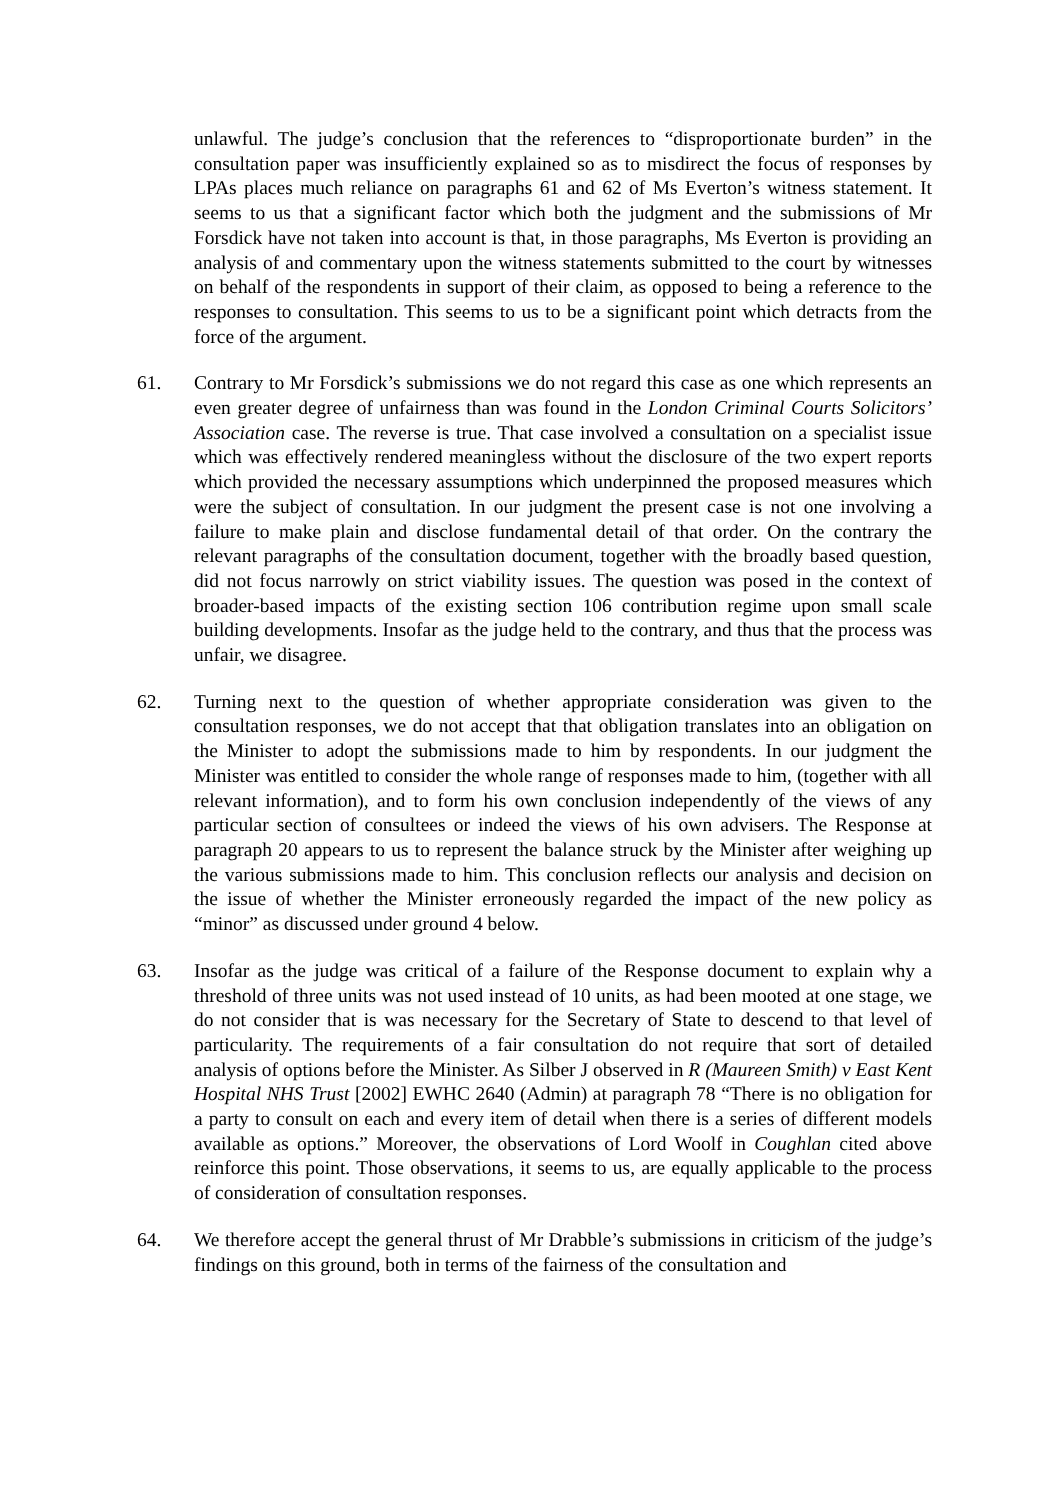unlawful. The judge’s conclusion that the references to “disproportionate burden” in the consultation paper was insufficiently explained so as to misdirect the focus of responses by LPAs places much reliance on paragraphs 61 and 62 of Ms Everton’s witness statement. It seems to us that a significant factor which both the judgment and the submissions of Mr Forsdick have not taken into account is that, in those paragraphs, Ms Everton is providing an analysis of and commentary upon the witness statements submitted to the court by witnesses on behalf of the respondents in support of their claim, as opposed to being a reference to the responses to consultation. This seems to us to be a significant point which detracts from the force of the argument.
61. Contrary to Mr Forsdick’s submissions we do not regard this case as one which represents an even greater degree of unfairness than was found in the London Criminal Courts Solicitors’ Association case. The reverse is true. That case involved a consultation on a specialist issue which was effectively rendered meaningless without the disclosure of the two expert reports which provided the necessary assumptions which underpinned the proposed measures which were the subject of consultation. In our judgment the present case is not one involving a failure to make plain and disclose fundamental detail of that order. On the contrary the relevant paragraphs of the consultation document, together with the broadly based question, did not focus narrowly on strict viability issues. The question was posed in the context of broader-based impacts of the existing section 106 contribution regime upon small scale building developments. Insofar as the judge held to the contrary, and thus that the process was unfair, we disagree.
62. Turning next to the question of whether appropriate consideration was given to the consultation responses, we do not accept that that obligation translates into an obligation on the Minister to adopt the submissions made to him by respondents. In our judgment the Minister was entitled to consider the whole range of responses made to him, (together with all relevant information), and to form his own conclusion independently of the views of any particular section of consultees or indeed the views of his own advisers. The Response at paragraph 20 appears to us to represent the balance struck by the Minister after weighing up the various submissions made to him. This conclusion reflects our analysis and decision on the issue of whether the Minister erroneously regarded the impact of the new policy as “minor” as discussed under ground 4 below.
63. Insofar as the judge was critical of a failure of the Response document to explain why a threshold of three units was not used instead of 10 units, as had been mooted at one stage, we do not consider that is was necessary for the Secretary of State to descend to that level of particularity. The requirements of a fair consultation do not require that sort of detailed analysis of options before the Minister. As Silber J observed in R (Maureen Smith) v East Kent Hospital NHS Trust [2002] EWHC 2640 (Admin) at paragraph 78 “There is no obligation for a party to consult on each and every item of detail when there is a series of different models available as options.” Moreover, the observations of Lord Woolf in Coughlan cited above reinforce this point. Those observations, it seems to us, are equally applicable to the process of consideration of consultation responses.
64. We therefore accept the general thrust of Mr Drabble’s submissions in criticism of the judge’s findings on this ground, both in terms of the fairness of the consultation and